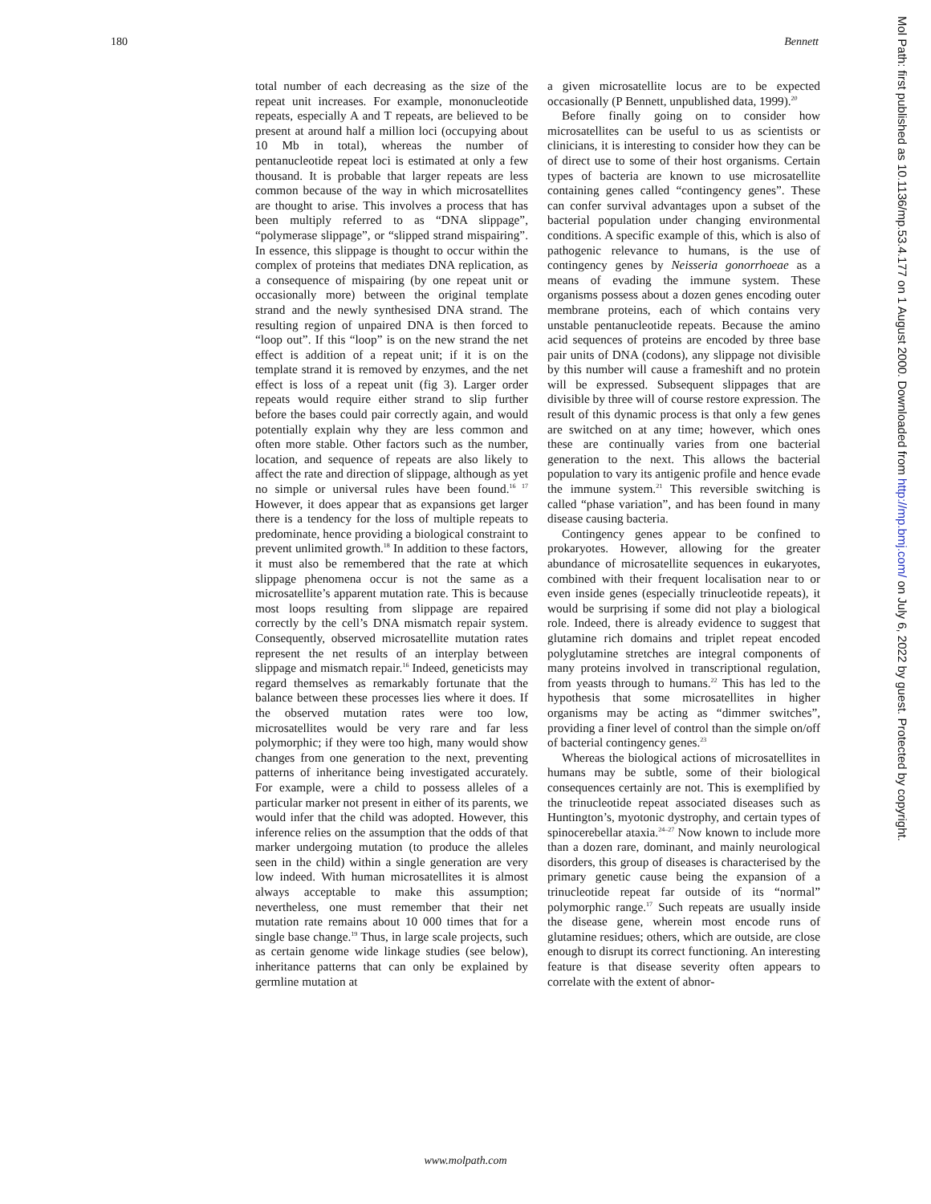180 Bennett
total number of each decreasing as the size of the repeat unit increases. For example, mononucleotide repeats, especially A and T repeats, are believed to be present at around half a million loci (occupying about 10 Mb in total), whereas the number of pentanucleotide repeat loci is estimated at only a few thousand. It is probable that larger repeats are less common because of the way in which microsatellites are thought to arise. This involves a process that has been multiply referred to as “DNA slippage”, “polymerase slippage”, or “slipped strand mispairing”. In essence, this slippage is thought to occur within the complex of proteins that mediates DNA replication, as a consequence of mispairing (by one repeat unit or occasionally more) between the original template strand and the newly synthesised DNA strand. The resulting region of unpaired DNA is then forced to “loop out”. If this “loop” is on the new strand the net effect is addition of a repeat unit; if it is on the template strand it is removed by enzymes, and the net effect is loss of a repeat unit (fig 3). Larger order repeats would require either strand to slip further before the bases could pair correctly again, and would potentially explain why they are less common and often more stable. Other factors such as the number, location, and sequence of repeats are also likely to affect the rate and direction of slippage, although as yet no simple or universal rules have been found.<sup>16 17</sup> However, it does appear that as expansions get larger there is a tendency for the loss of multiple repeats to predominate, hence providing a biological constraint to prevent unlimited growth.<sup>18</sup> In addition to these factors, it must also be remembered that the rate at which slippage phenomena occur is not the same as a microsatellite’s apparent mutation rate. This is because most loops resulting from slippage are repaired correctly by the cell’s DNA mismatch repair system. Consequently, observed microsatellite mutation rates represent the net results of an interplay between slippage and mismatch repair.<sup>16</sup> Indeed, geneticists may regard themselves as remarkably fortunate that the balance between these processes lies where it does. If the observed mutation rates were too low, microsatellites would be very rare and far less polymorphic; if they were too high, many would show changes from one generation to the next, preventing patterns of inheritance being investigated accurately. For example, were a child to possess alleles of a particular marker not present in either of its parents, we would infer that the child was adopted. However, this inference relies on the assumption that the odds of that marker undergoing mutation (to produce the alleles seen in the child) within a single generation are very low indeed. With human microsatellites it is almost always acceptable to make this assumption; nevertheless, one must remember that their net mutation rate remains about 10 000 times that for a single base change.<sup>19</sup> Thus, in large scale projects, such as certain genome wide linkage studies (see below), inheritance patterns that can only be explained by germline mutation at
a given microsatellite locus are to be expected occasionally (P Bennett, unpublished data, 1999).<sup>20</sup>
Before finally going on to consider how microsatellites can be useful to us as scientists or clinicians, it is interesting to consider how they can be of direct use to some of their host organisms. Certain types of bacteria are known to use microsatellite containing genes called “contingency genes”. These can confer survival advantages upon a subset of the bacterial population under changing environmental conditions. A specific example of this, which is also of pathogenic relevance to humans, is the use of contingency genes by Neisseria gonorrhoeae as a means of evading the immune system. These organisms possess about a dozen genes encoding outer membrane proteins, each of which contains very unstable pentanucleotide repeats. Because the amino acid sequences of proteins are encoded by three base pair units of DNA (codons), any slippage not divisible by this number will cause a frameshift and no protein will be expressed. Subsequent slippages that are divisible by three will of course restore expression. The result of this dynamic process is that only a few genes are switched on at any time; however, which ones these are continually varies from one bacterial generation to the next. This allows the bacterial population to vary its antigenic profile and hence evade the immune system.<sup>21</sup> This reversible switching is called “phase variation”, and has been found in many disease causing bacteria.
Contingency genes appear to be confined to prokaryotes. However, allowing for the greater abundance of microsatellite sequences in eukaryotes, combined with their frequent localisation near to or even inside genes (especially trinucleotide repeats), it would be surprising if some did not play a biological role. Indeed, there is already evidence to suggest that glutamine rich domains and triplet repeat encoded polyglutamine stretches are integral components of many proteins involved in transcriptional regulation, from yeasts through to humans.<sup>22</sup> This has led to the hypothesis that some microsatellites in higher organisms may be acting as “dimmer switches”, providing a finer level of control than the simple on/off of bacterial contingency genes.<sup>23</sup>
Whereas the biological actions of microsatellites in humans may be subtle, some of their biological consequences certainly are not. This is exemplified by the trinucleotide repeat associated diseases such as Huntington’s, myotonic dystrophy, and certain types of spinocerebellar ataxia.<sup>24–27</sup> Now known to include more than a dozen rare, dominant, and mainly neurological disorders, this group of diseases is characterised by the primary genetic cause being the expansion of a trinucleotide repeat far outside of its “normal” polymorphic range.<sup>17</sup> Such repeats are usually inside the disease gene, wherein most encode runs of glutamine residues; others, which are outside, are close enough to disrupt its correct functioning. An interesting feature is that disease severity often appears to correlate with the extent of abnor-
Mol Path: first published as 10.1136/mp.53.4.177 on 1 August 2000. Downloaded from http://mp.bmj.com/ on July 6, 2022 by guest. Protected by copyright.
www.molpath.com